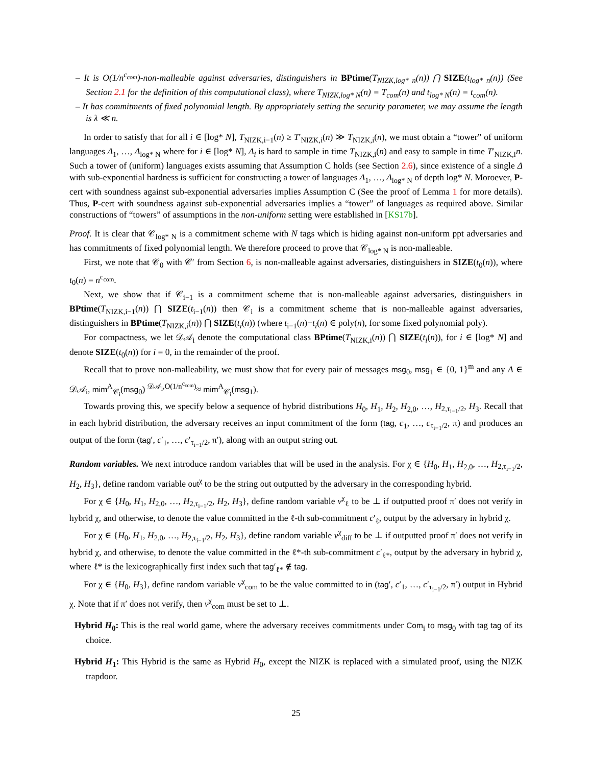– It is O(1/n<sup>c<sub>com</sub></sup>)-non-malleable against adversaries, distinguishers in BPtime(T<sub>NIZK,log* n</sub>(n)) ⋂ SIZE(t<sub>log* n</sub>(n)) (See Section 2.1 for the definition of this computational class), where T<sub>NIZK,log* N</sub>(n) = T<sub>com</sub>(n) and t<sub>log* N</sub>(n) = t<sub>com</sub>(n).
– It has commitments of fixed polynomial length. By appropriately setting the security parameter, we may assume the length is λ ≪ n.
In order to satisfy that for all i ∈ [log* N], T<sub>NIZK,i−1</sub>(n) ≥ T′<sub>NIZK,i</sub>(n) ≫ T<sub>NIZK,i</sub>(n), we must obtain a “tower” of uniform languages Δ<sub>1</sub>, …, Δ<sub>log* N</sub> where for i ∈ [log* N], Δ<sub>i</sub> is hard to sample in time T<sub>NIZK,i</sub>(n) and easy to sample in time T′<sub>NIZK,i</sub>n. Such a tower of (uniform) languages exists assuming that Assumption C holds (see Section 2.6), since existence of a single Δ with sub-exponential hardness is sufficient for constructing a tower of languages Δ<sub>1</sub>, …, Δ<sub>log* N</sub> of depth log* N. Moroever, P-cert with soundness against sub-exponential adversaries implies Assumption C (See the proof of Lemma 1 for more details). Thus, P-cert with soundness against sub-exponential adversaries implies a “tower” of languages as required above. Similar constructions of “towers” of assumptions in the non-uniform setting were established in [KS17b].
Proof. It is clear that 𝒞<sub>log* N</sub> is a commitment scheme with N tags which is hiding against non-uniform ppt adversaries and has commitments of fixed polynomial length. We therefore proceed to prove that 𝒞<sub>log* N</sub> is non-malleable.
First, we note that 𝒞<sub>0</sub> with 𝒞′ from Section 6, is non-malleable against adversaries, distinguishers in SIZE(t<sub>0</sub>(n)), where t<sub>0</sub>(n) = n<sup>c<sub>com</sub></sup>.
Next, we show that if 𝒞<sub>i−1</sub> is a commitment scheme that is non-malleable against adversaries, distinguishers in BPtime(T<sub>NIZK,i−1</sub>(n)) ⋂ SIZE(t<sub>i−1</sub>(n)) then 𝒞<sub>i</sub> is a commitment scheme that is non-malleable against adversaries, distinguishers in BPtime(T<sub>NIZK,i</sub>(n)) ⋂ SIZE(t<sub>i</sub>(n)) (where t<sub>i−1</sub>(n)−t<sub>i</sub>(n) ∈ poly(n), for some fixed polynomial poly).
For compactness, we let 𝒟𝒜<sub>i</sub> denote the computational class BPtime(T<sub>NIZK,i</sub>(n)) ⋂ SIZE(t<sub>i</sub>(n)), for i ∈ [log* N] and denote SIZE(t<sub>0</sub>(n)) for i = 0, in the remainder of the proof.
Recall that to prove non-malleability, we must show that for every pair of messages msg<sub>0</sub>, msg<sub>1</sub> ∈ {0, 1}<sup>m</sup> and any A ∈ 𝒟𝒜<sub>i</sub>, mim<sup>A</sup><sub>𝒞<sub>i</sub></sub>(msg<sub>0</sub>) <sup>𝒟𝒜<sub>i</sub>,O(1/n<sup>c<sub>com</sub></sup>)</sup>≈ mim<sup>A</sup><sub>𝒞<sub>i</sub></sub>(msg<sub>1</sub>).
Towards proving this, we specify below a sequence of hybrid distributions H<sub>0</sub>, H<sub>1</sub>, H<sub>2</sub>, H<sub>2,0</sub>, …, H<sub>2,τ<sub>i−1</sub>/2</sub>, H<sub>3</sub>. Recall that in each hybrid distribution, the adversary receives an input commitment of the form (tag, c<sub>1</sub>, …, c<sub>τ<sub>i−1</sub>/2</sub>, π) and produces an output of the form (tag′, c′<sub>1</sub>, …, c′<sub>τ<sub>i−1</sub>/2</sub>, π′), along with an output string out.
Random variables. We next introduce random variables that will be used in the analysis. For χ ∈ {H<sub>0</sub>, H<sub>1</sub>, H<sub>2,0</sub>, …, H<sub>2,τ<sub>i−1</sub>/2</sub>, H<sub>2</sub>, H<sub>3</sub>}, define random variable out<sup>χ</sup> to be the string out outputted by the adversary in the corresponding hybrid.
For χ ∈ {H<sub>0</sub>, H<sub>1</sub>, H<sub>2,0</sub>, …, H<sub>2,τ<sub>i−1</sub>/2</sub>, H<sub>2</sub>, H<sub>3</sub>}, define random variable v<sup>χ</sup><sub>ℓ</sub> to be ⊥ if outputted proof π′ does not verify in hybrid χ, and otherwise, to denote the value committed in the ℓ-th sub-commitment c′<sub>ℓ</sub>, output by the adversary in hybrid χ.
For χ ∈ {H<sub>0</sub>, H<sub>1</sub>, H<sub>2,0</sub>, …, H<sub>2,τ<sub>i−1</sub>/2</sub>, H<sub>2</sub>, H<sub>3</sub>}, define random variable v<sup>χ</sup><sub>diff</sub> to be ⊥ if outputted proof π′ does not verify in hybrid χ, and otherwise, to denote the value committed in the ℓ*-th sub-commitment c′<sub>ℓ*</sub>, output by the adversary in hybrid χ, where ℓ* is the lexicographically first index such that tag′<sub>ℓ*</sub> ∉ tag.
For χ ∈ {H<sub>0</sub>, H<sub>3</sub>}, define random variable v<sup>χ</sup><sub>com</sub> to be the value committed to in (tag′, c′<sub>1</sub>, …, c′<sub>τ<sub>i−1</sub>/2</sub>, π′) output in Hybrid χ. Note that if π′ does not verify, then v<sup>χ</sup><sub>com</sub> must be set to ⊥.
Hybrid H<sub>0</sub>: This is the real world game, where the adversary receives commitments under Com<sub>i</sub> to msg<sub>0</sub> with tag tag of its choice.
Hybrid H<sub>1</sub>: This Hybrid is the same as Hybrid H<sub>0</sub>, except the NIZK is replaced with a simulated proof, using the NIZK trapdoor.
25